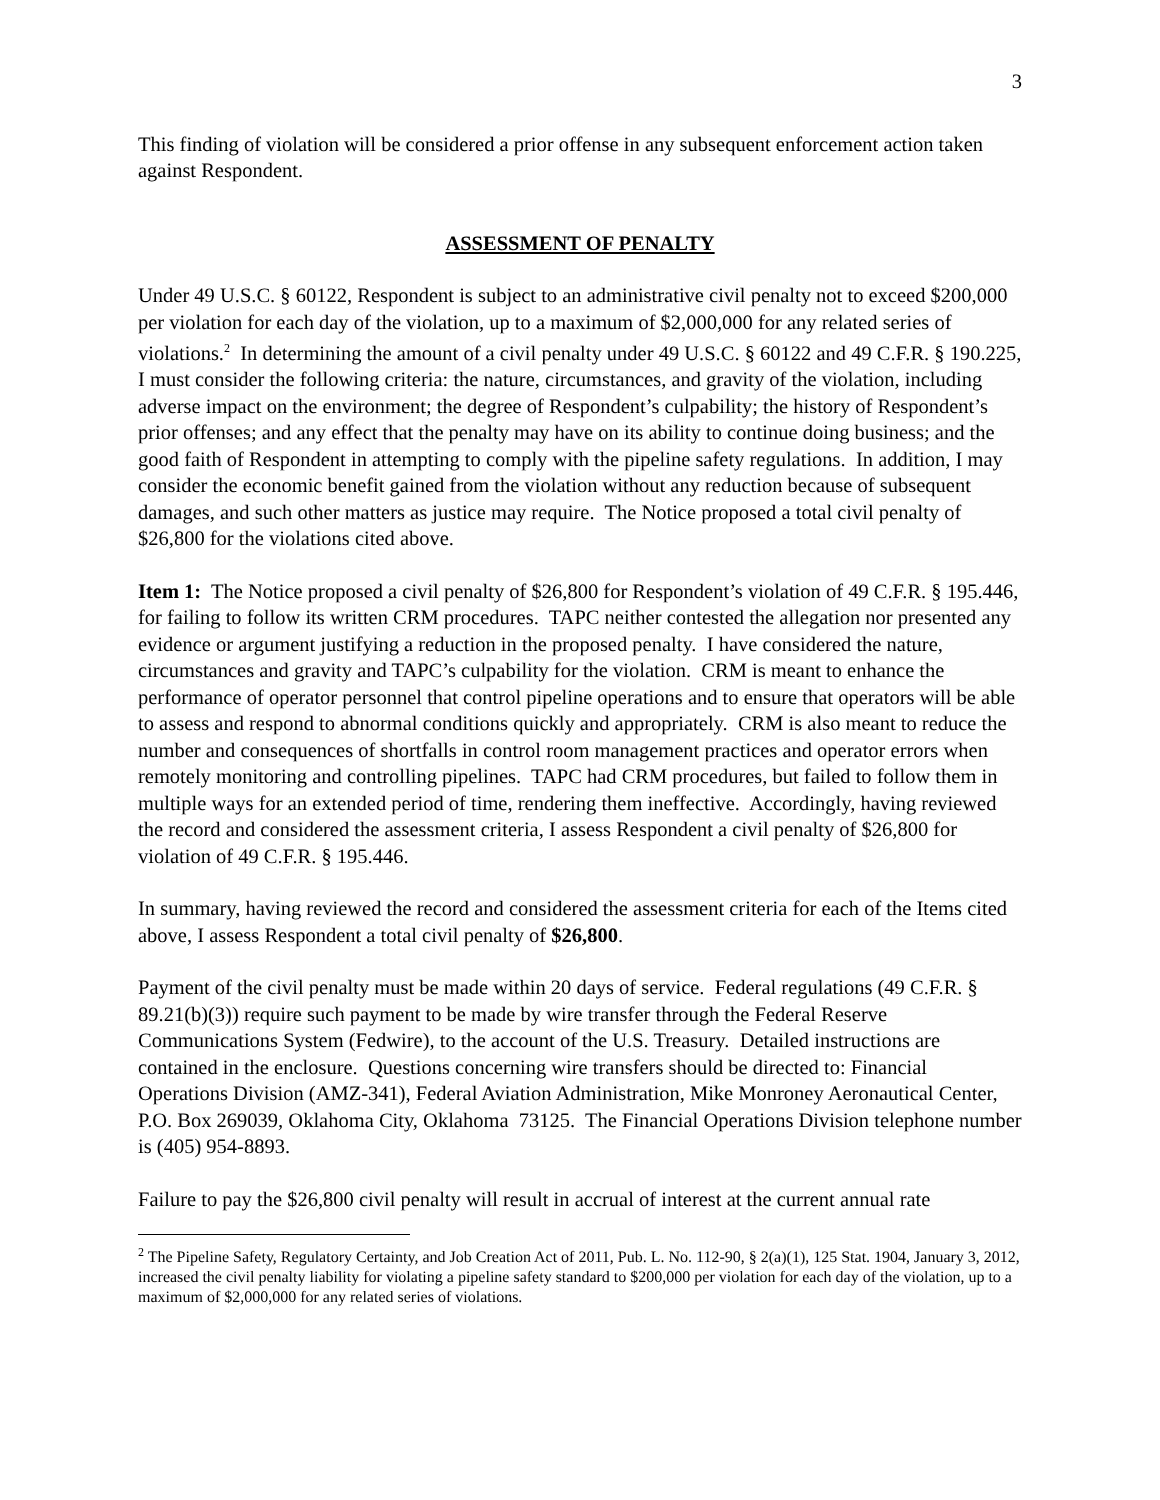3
This finding of violation will be considered a prior offense in any subsequent enforcement action taken against Respondent.
ASSESSMENT OF PENALTY
Under 49 U.S.C. § 60122, Respondent is subject to an administrative civil penalty not to exceed $200,000 per violation for each day of the violation, up to a maximum of $2,000,000 for any related series of violations.<sup>2</sup> In determining the amount of a civil penalty under 49 U.S.C. § 60122 and 49 C.F.R. § 190.225, I must consider the following criteria: the nature, circumstances, and gravity of the violation, including adverse impact on the environment; the degree of Respondent’s culpability; the history of Respondent’s prior offenses; and any effect that the penalty may have on its ability to continue doing business; and the good faith of Respondent in attempting to comply with the pipeline safety regulations. In addition, I may consider the economic benefit gained from the violation without any reduction because of subsequent damages, and such other matters as justice may require. The Notice proposed a total civil penalty of $26,800 for the violations cited above.
Item 1: The Notice proposed a civil penalty of $26,800 for Respondent’s violation of 49 C.F.R. § 195.446, for failing to follow its written CRM procedures. TAPC neither contested the allegation nor presented any evidence or argument justifying a reduction in the proposed penalty. I have considered the nature, circumstances and gravity and TAPC’s culpability for the violation. CRM is meant to enhance the performance of operator personnel that control pipeline operations and to ensure that operators will be able to assess and respond to abnormal conditions quickly and appropriately. CRM is also meant to reduce the number and consequences of shortfalls in control room management practices and operator errors when remotely monitoring and controlling pipelines. TAPC had CRM procedures, but failed to follow them in multiple ways for an extended period of time, rendering them ineffective. Accordingly, having reviewed the record and considered the assessment criteria, I assess Respondent a civil penalty of $26,800 for violation of 49 C.F.R. § 195.446.
In summary, having reviewed the record and considered the assessment criteria for each of the Items cited above, I assess Respondent a total civil penalty of $26,800.
Payment of the civil penalty must be made within 20 days of service. Federal regulations (49 C.F.R. § 89.21(b)(3)) require such payment to be made by wire transfer through the Federal Reserve Communications System (Fedwire), to the account of the U.S. Treasury. Detailed instructions are contained in the enclosure. Questions concerning wire transfers should be directed to: Financial Operations Division (AMZ-341), Federal Aviation Administration, Mike Monroney Aeronautical Center, P.O. Box 269039, Oklahoma City, Oklahoma 73125. The Financial Operations Division telephone number is (405) 954-8893.
Failure to pay the $26,800 civil penalty will result in accrual of interest at the current annual rate
<sup>2</sup> The Pipeline Safety, Regulatory Certainty, and Job Creation Act of 2011, Pub. L. No. 112-90, § 2(a)(1), 125 Stat. 1904, January 3, 2012, increased the civil penalty liability for violating a pipeline safety standard to $200,000 per violation for each day of the violation, up to a maximum of $2,000,000 for any related series of violations.